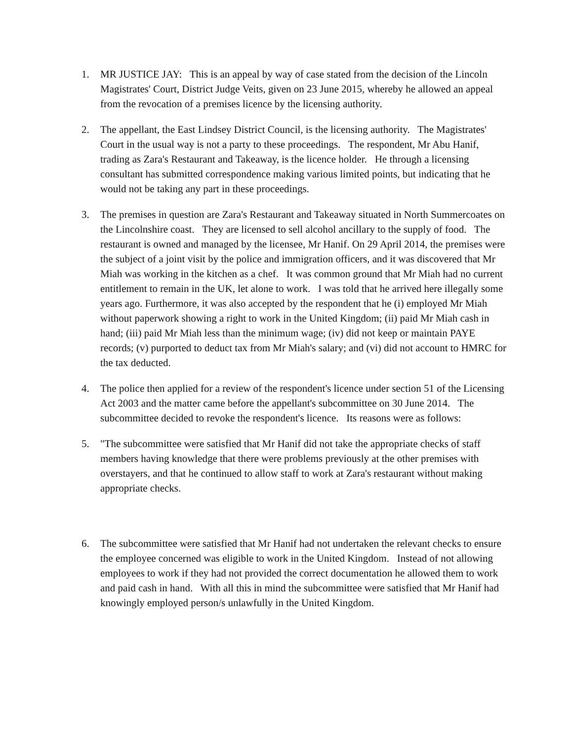1. MR JUSTICE JAY: This is an appeal by way of case stated from the decision of the Lincoln Magistrates' Court, District Judge Veits, given on 23 June 2015, whereby he allowed an appeal from the revocation of a premises licence by the licensing authority.
2. The appellant, the East Lindsey District Council, is the licensing authority. The Magistrates' Court in the usual way is not a party to these proceedings. The respondent, Mr Abu Hanif, trading as Zara's Restaurant and Takeaway, is the licence holder. He through a licensing consultant has submitted correspondence making various limited points, but indicating that he would not be taking any part in these proceedings.
3. The premises in question are Zara's Restaurant and Takeaway situated in North Summercoates on the Lincolnshire coast. They are licensed to sell alcohol ancillary to the supply of food. The restaurant is owned and managed by the licensee, Mr Hanif. On 29 April 2014, the premises were the subject of a joint visit by the police and immigration officers, and it was discovered that Mr Miah was working in the kitchen as a chef. It was common ground that Mr Miah had no current entitlement to remain in the UK, let alone to work. I was told that he arrived here illegally some years ago. Furthermore, it was also accepted by the respondent that he (i) employed Mr Miah without paperwork showing a right to work in the United Kingdom; (ii) paid Mr Miah cash in hand; (iii) paid Mr Miah less than the minimum wage; (iv) did not keep or maintain PAYE records; (v) purported to deduct tax from Mr Miah's salary; and (vi) did not account to HMRC for the tax deducted.
4. The police then applied for a review of the respondent's licence under section 51 of the Licensing Act 2003 and the matter came before the appellant's subcommittee on 30 June 2014. The subcommittee decided to revoke the respondent's licence. Its reasons were as follows:
5. "The subcommittee were satisfied that Mr Hanif did not take the appropriate checks of staff members having knowledge that there were problems previously at the other premises with overstayers, and that he continued to allow staff to work at Zara's restaurant without making appropriate checks.
6. The subcommittee were satisfied that Mr Hanif had not undertaken the relevant checks to ensure the employee concerned was eligible to work in the United Kingdom. Instead of not allowing employees to work if they had not provided the correct documentation he allowed them to work and paid cash in hand. With all this in mind the subcommittee were satisfied that Mr Hanif had knowingly employed person/s unlawfully in the United Kingdom.